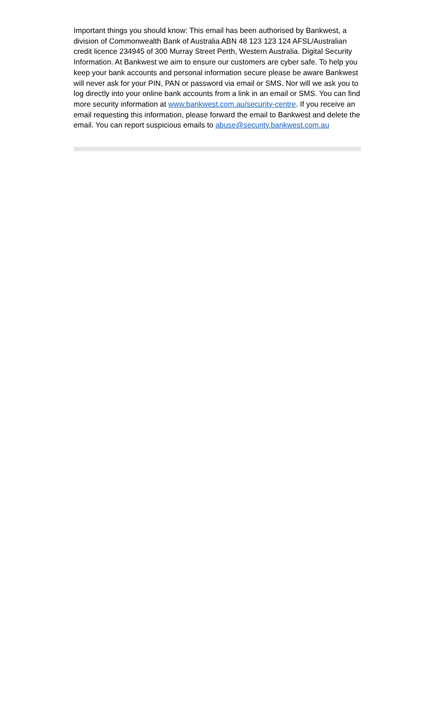Important things you should know: This email has been authorised by Bankwest, a division of Commonwealth Bank of Australia ABN 48 123 123 124 AFSL/Australian credit licence 234945 of 300 Murray Street Perth, Western Australia. Digital Security Information. At Bankwest we aim to ensure our customers are cyber safe. To help you keep your bank accounts and personal information secure please be aware Bankwest will never ask for your PIN, PAN or password via email or SMS. Nor will we ask you to log directly into your online bank accounts from a link in an email or SMS. You can find more security information at www.bankwest.com.au/security-centre. If you receive an email requesting this information, please forward the email to Bankwest and delete the email. You can report suspicious emails to abuse@security.bankwest.com.au